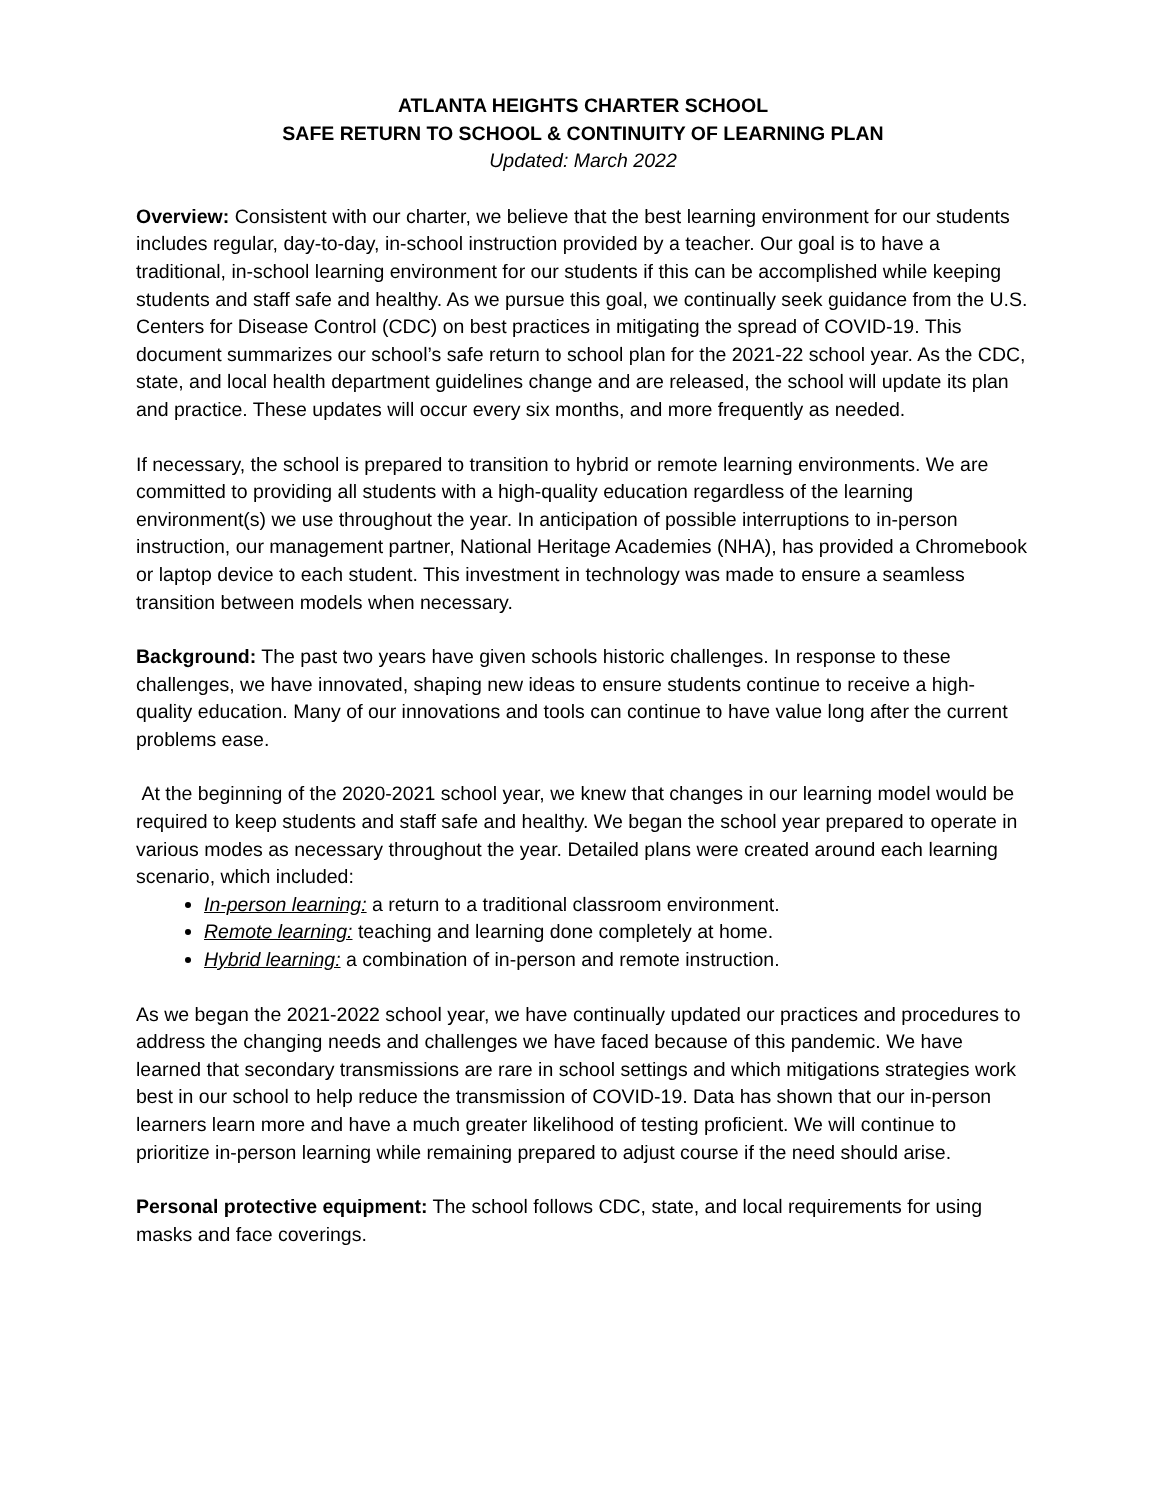ATLANTA HEIGHTS CHARTER SCHOOL
SAFE RETURN TO SCHOOL & CONTINUITY OF LEARNING PLAN
Updated: March 2022
Overview: Consistent with our charter, we believe that the best learning environment for our students includes regular, day-to-day, in-school instruction provided by a teacher. Our goal is to have a traditional, in-school learning environment for our students if this can be accomplished while keeping students and staff safe and healthy. As we pursue this goal, we continually seek guidance from the U.S. Centers for Disease Control (CDC) on best practices in mitigating the spread of COVID-19. This document summarizes our school’s safe return to school plan for the 2021-22 school year. As the CDC, state, and local health department guidelines change and are released, the school will update its plan and practice. These updates will occur every six months, and more frequently as needed.
If necessary, the school is prepared to transition to hybrid or remote learning environments. We are committed to providing all students with a high-quality education regardless of the learning environment(s) we use throughout the year. In anticipation of possible interruptions to in-person instruction, our management partner, National Heritage Academies (NHA), has provided a Chromebook or laptop device to each student. This investment in technology was made to ensure a seamless transition between models when necessary.
Background: The past two years have given schools historic challenges. In response to these challenges, we have innovated, shaping new ideas to ensure students continue to receive a high-quality education. Many of our innovations and tools can continue to have value long after the current problems ease.
At the beginning of the 2020-2021 school year, we knew that changes in our learning model would be required to keep students and staff safe and healthy. We began the school year prepared to operate in various modes as necessary throughout the year. Detailed plans were created around each learning scenario, which included:
In-person learning: a return to a traditional classroom environment.
Remote learning: teaching and learning done completely at home.
Hybrid learning: a combination of in-person and remote instruction.
As we began the 2021-2022 school year, we have continually updated our practices and procedures to address the changing needs and challenges we have faced because of this pandemic. We have learned that secondary transmissions are rare in school settings and which mitigations strategies work best in our school to help reduce the transmission of COVID-19. Data has shown that our in-person learners learn more and have a much greater likelihood of testing proficient. We will continue to prioritize in-person learning while remaining prepared to adjust course if the need should arise.
Personal protective equipment: The school follows CDC, state, and local requirements for using masks and face coverings.